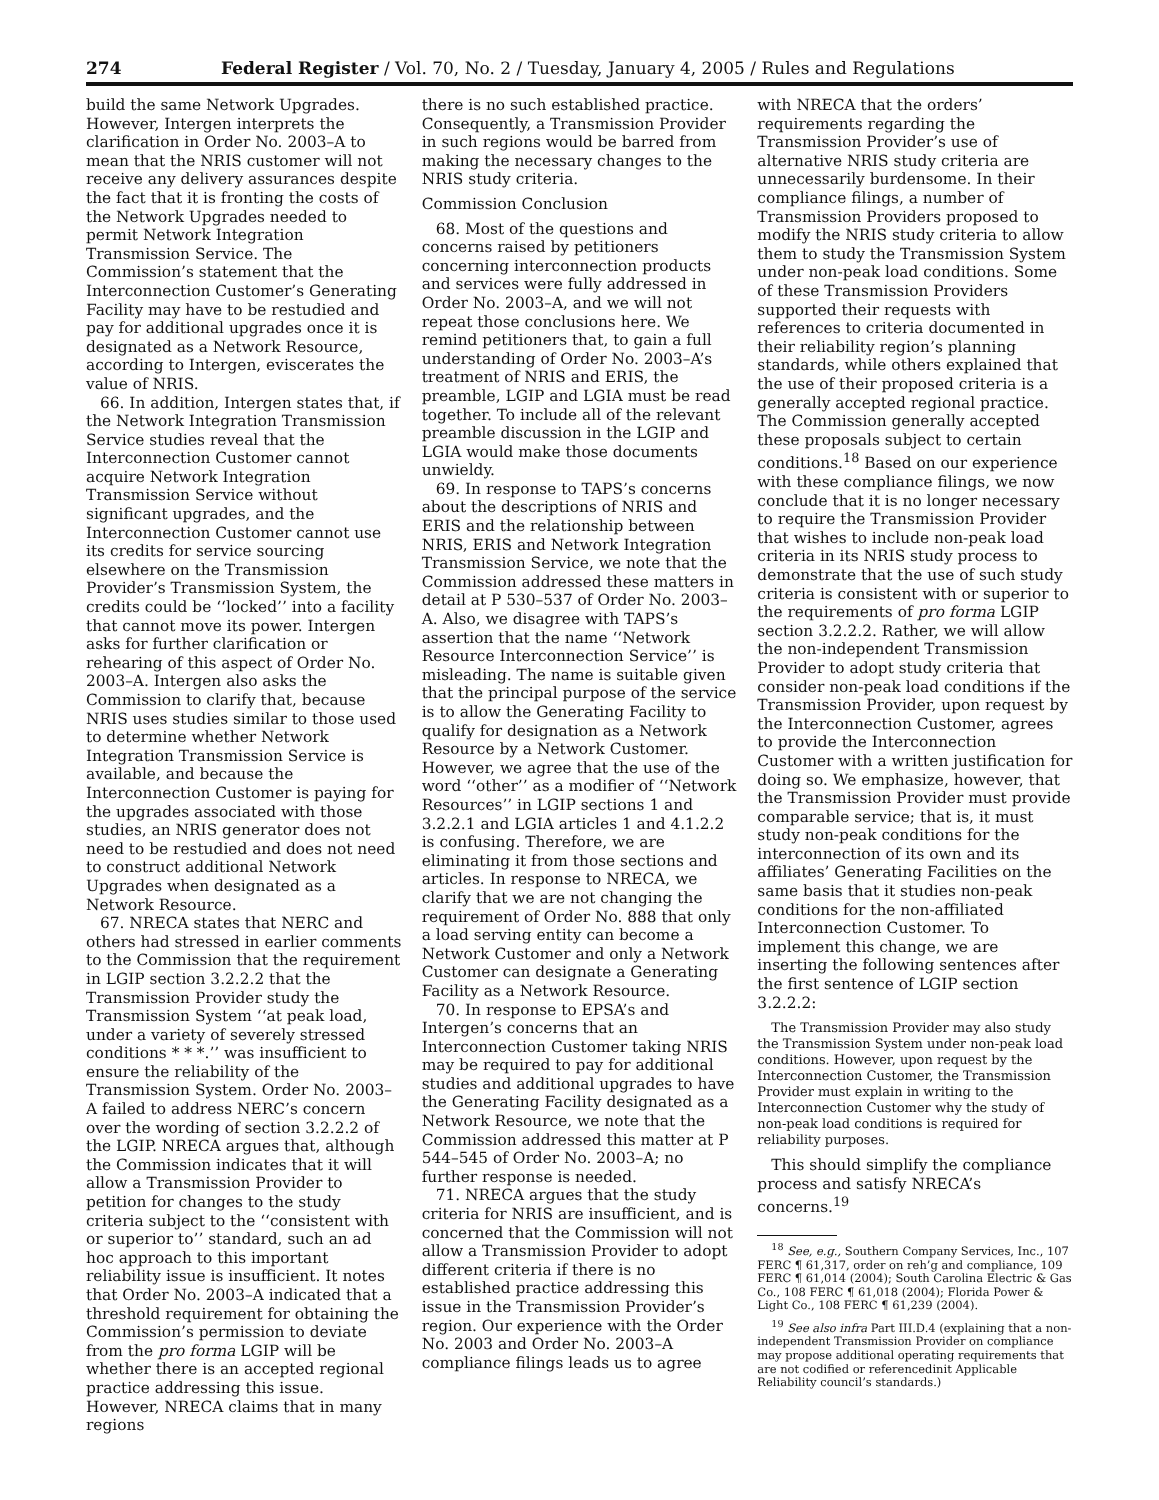274 Federal Register / Vol. 70, No. 2 / Tuesday, January 4, 2005 / Rules and Regulations
build the same Network Upgrades. However, Intergen interprets the clarification in Order No. 2003–A to mean that the NRIS customer will not receive any delivery assurances despite the fact that it is fronting the costs of the Network Upgrades needed to permit Network Integration Transmission Service. The Commission’s statement that the Interconnection Customer’s Generating Facility may have to be restudied and pay for additional upgrades once it is designated as a Network Resource, according to Intergen, eviscerates the value of NRIS.
66. In addition, Intergen states that, if the Network Integration Transmission Service studies reveal that the Interconnection Customer cannot acquire Network Integration Transmission Service without significant upgrades, and the Interconnection Customer cannot use its credits for service sourcing elsewhere on the Transmission Provider’s Transmission System, the credits could be ‘‘locked’’ into a facility that cannot move its power. Intergen asks for further clarification or rehearing of this aspect of Order No. 2003–A. Intergen also asks the Commission to clarify that, because NRIS uses studies similar to those used to determine whether Network Integration Transmission Service is available, and because the Interconnection Customer is paying for the upgrades associated with those studies, an NRIS generator does not need to be restudied and does not need to construct additional Network Upgrades when designated as a Network Resource.
67. NRECA states that NERC and others had stressed in earlier comments to the Commission that the requirement in LGIP section 3.2.2.2 that the Transmission Provider study the Transmission System ‘‘at peak load, under a variety of severely stressed conditions * * *.’’ was insufficient to ensure the reliability of the Transmission System. Order No. 2003–A failed to address NERC’s concern over the wording of section 3.2.2.2 of the LGIP. NRECA argues that, although the Commission indicates that it will allow a Transmission Provider to petition for changes to the study criteria subject to the ‘‘consistent with or superior to’’ standard, such an ad hoc approach to this important reliability issue is insufficient. It notes that Order No. 2003–A indicated that a threshold requirement for obtaining the Commission’s permission to deviate from the pro forma LGIP will be whether there is an accepted regional practice addressing this issue. However, NRECA claims that in many regions
there is no such established practice. Consequently, a Transmission Provider in such regions would be barred from making the necessary changes to the NRIS study criteria.
Commission Conclusion
68. Most of the questions and concerns raised by petitioners concerning interconnection products and services were fully addressed in Order No. 2003–A, and we will not repeat those conclusions here. We remind petitioners that, to gain a full understanding of Order No. 2003–A’s treatment of NRIS and ERIS, the preamble, LGIP and LGIA must be read together. To include all of the relevant preamble discussion in the LGIP and LGIA would make those documents unwieldy.
69. In response to TAPS’s concerns about the descriptions of NRIS and ERIS and the relationship between NRIS, ERIS and Network Integration Transmission Service, we note that the Commission addressed these matters in detail at P 530–537 of Order No. 2003–A. Also, we disagree with TAPS’s assertion that the name ‘‘Network Resource Interconnection Service’’ is misleading. The name is suitable given that the principal purpose of the service is to allow the Generating Facility to qualify for designation as a Network Resource by a Network Customer. However, we agree that the use of the word ‘‘other’’ as a modifier of ‘‘Network Resources’’ in LGIP sections 1 and 3.2.2.1 and LGIA articles 1 and 4.1.2.2 is confusing. Therefore, we are eliminating it from those sections and articles. In response to NRECA, we clarify that we are not changing the requirement of Order No. 888 that only a load serving entity can become a Network Customer and only a Network Customer can designate a Generating Facility as a Network Resource.
70. In response to EPSA’s and Intergen’s concerns that an Interconnection Customer taking NRIS may be required to pay for additional studies and additional upgrades to have the Generating Facility designated as a Network Resource, we note that the Commission addressed this matter at P 544–545 of Order No. 2003–A; no further response is needed.
71. NRECA argues that the study criteria for NRIS are insufficient, and is concerned that the Commission will not allow a Transmission Provider to adopt different criteria if there is no established practice addressing this issue in the Transmission Provider’s region. Our experience with the Order No. 2003 and Order No. 2003–A compliance filings leads us to agree
with NRECA that the orders’ requirements regarding the Transmission Provider’s use of alternative NRIS study criteria are unnecessarily burdensome. In their compliance filings, a number of Transmission Providers proposed to modify the NRIS study criteria to allow them to study the Transmission System under non-peak load conditions. Some of these Transmission Providers supported their requests with references to criteria documented in their reliability region’s planning standards, while others explained that the use of their proposed criteria is a generally accepted regional practice. The Commission generally accepted these proposals subject to certain conditions.<sup>18</sup> Based on our experience with these compliance filings, we now conclude that it is no longer necessary to require the Transmission Provider that wishes to include non-peak load criteria in its NRIS study process to demonstrate that the use of such study criteria is consistent with or superior to the requirements of pro forma LGIP section 3.2.2.2. Rather, we will allow the non-independent Transmission Provider to adopt study criteria that consider non-peak load conditions if the Transmission Provider, upon request by the Interconnection Customer, agrees to provide the Interconnection Customer with a written justification for doing so. We emphasize, however, that the Transmission Provider must provide comparable service; that is, it must study non-peak conditions for the interconnection of its own and its affiliates’ Generating Facilities on the same basis that it studies non-peak conditions for the non-affiliated Interconnection Customer. To implement this change, we are inserting the following sentences after the first sentence of LGIP section 3.2.2.2:
The Transmission Provider may also study the Transmission System under non-peak load conditions. However, upon request by the Interconnection Customer, the Transmission Provider must explain in writing to the Interconnection Customer why the study of non-peak load conditions is required for reliability purposes.
This should simplify the compliance process and satisfy NRECA’s concerns.<sup>19</sup>
<sup>18</sup> See, e.g., Southern Company Services, Inc., 107 FERC ¶ 61,317, order on reh’g and compliance, 109 FERC ¶ 61,014 (2004); South Carolina Electric & Gas Co., 108 FERC ¶ 61,018 (2004); Florida Power & Light Co., 108 FERC ¶ 61,239 (2004).
<sup>19</sup> See also infra Part III.D.4 (explaining that a non-independent Transmission Provider on compliance may propose additional operating requirements that are not codified or referencedinit Applicable Reliability council’s standards.)